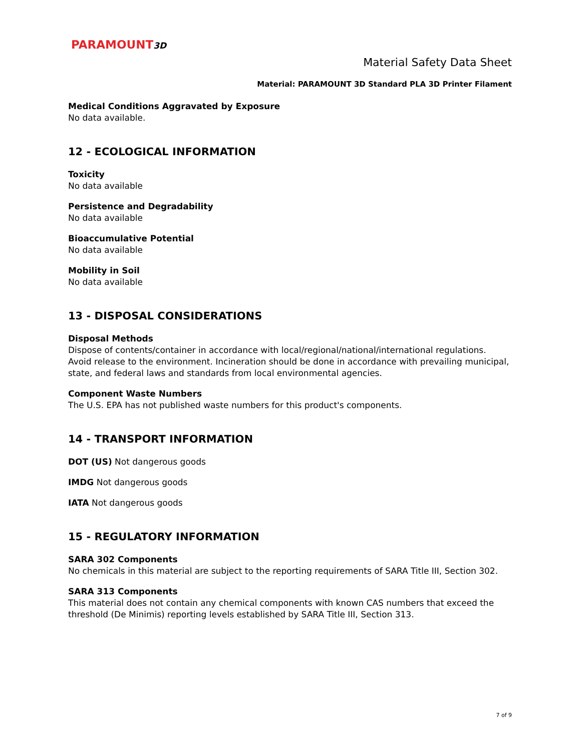PARAMOUNT3D
Material Safety Data Sheet
Material: PARAMOUNT 3D Standard PLA 3D Printer Filament
Medical Conditions Aggravated by Exposure
No data available.
12 - ECOLOGICAL INFORMATION
Toxicity
No data available
Persistence and Degradability
No data available
Bioaccumulative Potential
No data available
Mobility in Soil
No data available
13 - DISPOSAL CONSIDERATIONS
Disposal Methods
Dispose of contents/container in accordance with local/regional/national/international regulations. Avoid release to the environment. Incineration should be done in accordance with prevailing municipal, state, and federal laws and standards from local environmental agencies.
Component Waste Numbers
The U.S. EPA has not published waste numbers for this product's components.
14 - TRANSPORT INFORMATION
DOT (US) Not dangerous goods
IMDG Not dangerous goods
IATA Not dangerous goods
15 - REGULATORY INFORMATION
SARA 302 Components
No chemicals in this material are subject to the reporting requirements of SARA Title III, Section 302.
SARA 313 Components
This material does not contain any chemical components with known CAS numbers that exceed the threshold (De Minimis) reporting levels established by SARA Title III, Section 313.
7 of 9